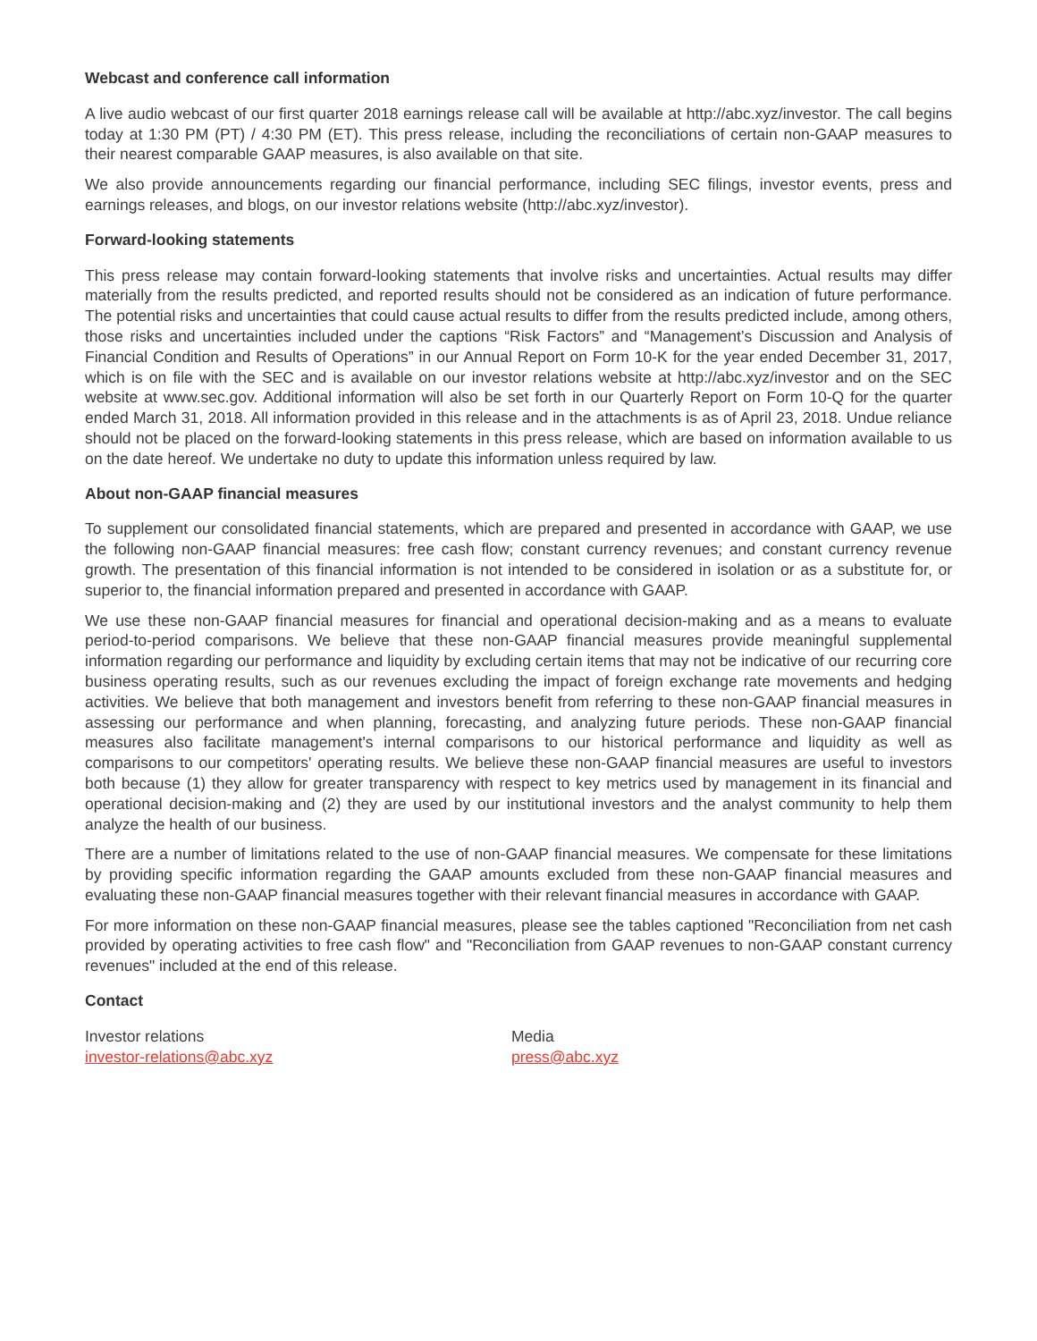Webcast and conference call information
A live audio webcast of our first quarter 2018 earnings release call will be available at http://abc.xyz/investor. The call begins today at 1:30 PM (PT) / 4:30 PM (ET). This press release, including the reconciliations of certain non-GAAP measures to their nearest comparable GAAP measures, is also available on that site.
We also provide announcements regarding our financial performance, including SEC filings, investor events, press and earnings releases, and blogs, on our investor relations website (http://abc.xyz/investor).
Forward-looking statements
This press release may contain forward-looking statements that involve risks and uncertainties. Actual results may differ materially from the results predicted, and reported results should not be considered as an indication of future performance. The potential risks and uncertainties that could cause actual results to differ from the results predicted include, among others, those risks and uncertainties included under the captions “Risk Factors” and “Management’s Discussion and Analysis of Financial Condition and Results of Operations” in our Annual Report on Form 10-K for the year ended December 31, 2017, which is on file with the SEC and is available on our investor relations website at http://abc.xyz/investor and on the SEC website at www.sec.gov. Additional information will also be set forth in our Quarterly Report on Form 10-Q for the quarter ended March 31, 2018. All information provided in this release and in the attachments is as of April 23, 2018. Undue reliance should not be placed on the forward-looking statements in this press release, which are based on information available to us on the date hereof. We undertake no duty to update this information unless required by law.
About non-GAAP financial measures
To supplement our consolidated financial statements, which are prepared and presented in accordance with GAAP, we use the following non-GAAP financial measures: free cash flow; constant currency revenues; and constant currency revenue growth. The presentation of this financial information is not intended to be considered in isolation or as a substitute for, or superior to, the financial information prepared and presented in accordance with GAAP.
We use these non-GAAP financial measures for financial and operational decision-making and as a means to evaluate period-to-period comparisons. We believe that these non-GAAP financial measures provide meaningful supplemental information regarding our performance and liquidity by excluding certain items that may not be indicative of our recurring core business operating results, such as our revenues excluding the impact of foreign exchange rate movements and hedging activities. We believe that both management and investors benefit from referring to these non-GAAP financial measures in assessing our performance and when planning, forecasting, and analyzing future periods. These non-GAAP financial measures also facilitate management's internal comparisons to our historical performance and liquidity as well as comparisons to our competitors' operating results. We believe these non-GAAP financial measures are useful to investors both because (1) they allow for greater transparency with respect to key metrics used by management in its financial and operational decision-making and (2) they are used by our institutional investors and the analyst community to help them analyze the health of our business.
There are a number of limitations related to the use of non-GAAP financial measures. We compensate for these limitations by providing specific information regarding the GAAP amounts excluded from these non-GAAP financial measures and evaluating these non-GAAP financial measures together with their relevant financial measures in accordance with GAAP.
For more information on these non-GAAP financial measures, please see the tables captioned "Reconciliation from net cash provided by operating activities to free cash flow" and "Reconciliation from GAAP revenues to non-GAAP constant currency revenues" included at the end of this release.
Contact
Investor relations
investor-relations@abc.xyz
Media
press@abc.xyz